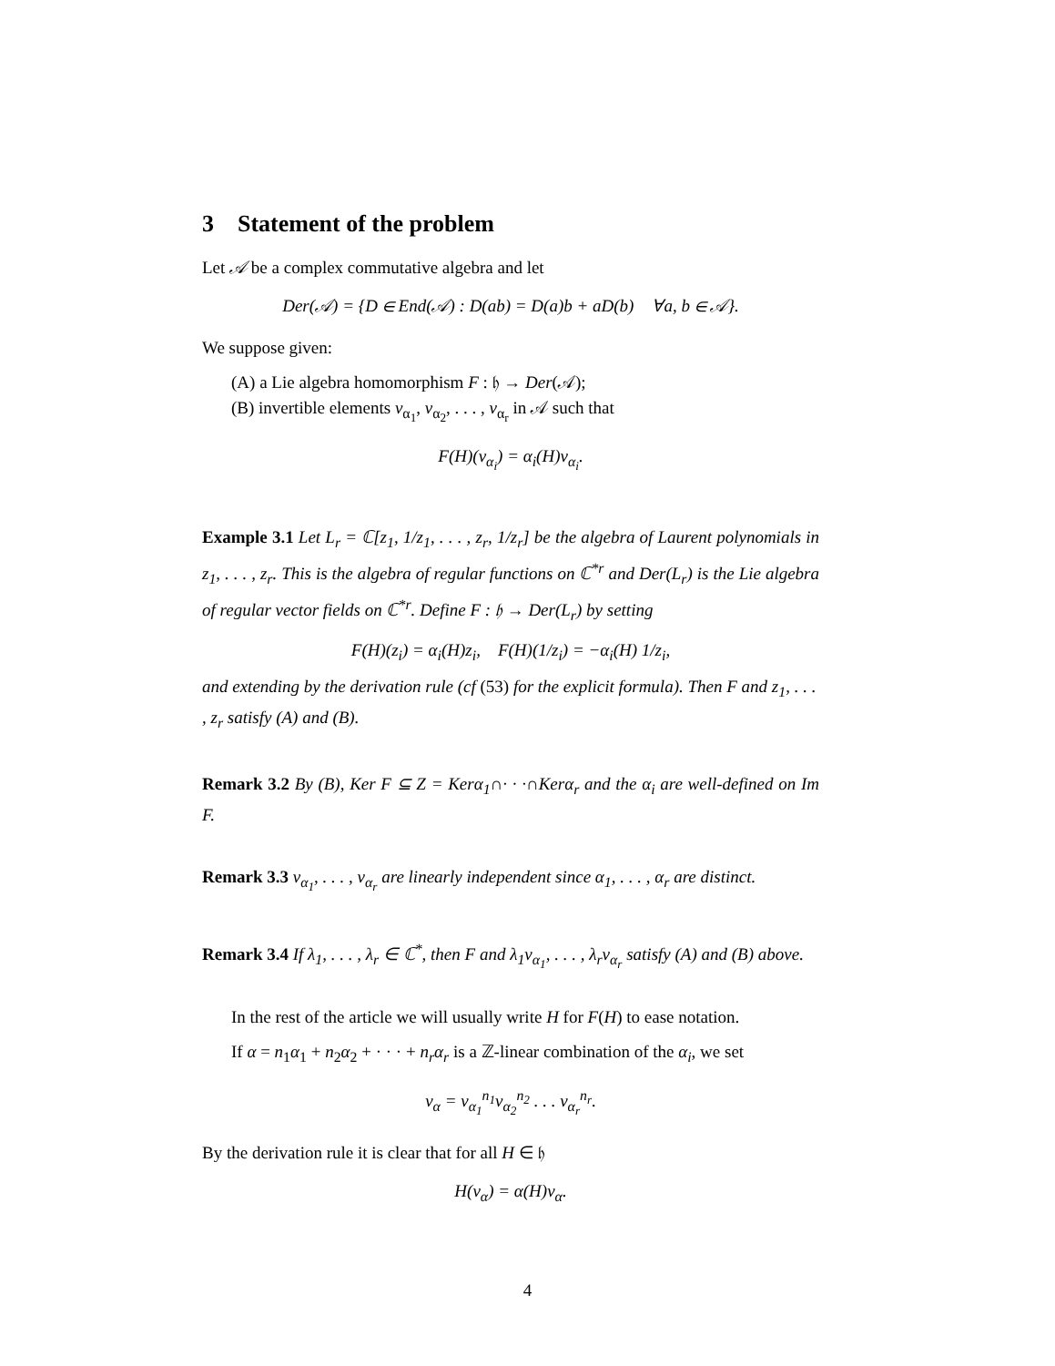3 Statement of the problem
Let 𝒜 be a complex commutative algebra and let
Der(𝒜) = {D ∈ End(𝒜) : D(ab) = D(a)b + aD(b) ∀a, b ∈ 𝒜}.
We suppose given:
(A) a Lie algebra homomorphism F : 𝔥 → Der(𝒜);
(B) invertible elements v<sub>α<sub>1</sub></sub>, v<sub>α<sub>2</sub></sub>, . . . , v<sub>α<sub>r</sub></sub> in 𝒜 such that
F(H)(v<sub>α<sub>i</sub></sub>) = α<sub>i</sub>(H)v<sub>α<sub>i</sub></sub>.
Example 3.1 Let L<sub>r</sub> = ℂ[z<sub>1</sub>, 1/z<sub>1</sub>, . . . , z<sub>r</sub>, 1/z<sub>r</sub>] be the algebra of Laurent polynomials in z<sub>1</sub>, . . . , z<sub>r</sub>. This is the algebra of regular functions on ℂ<sup>*r</sup> and Der(L<sub>r</sub>) is the Lie algebra of regular vector fields on ℂ<sup>*r</sup>. Define F : 𝔥 → Der(L<sub>r</sub>) by setting
F(H)(z<sub>i</sub>) = α<sub>i</sub>(H)z<sub>i</sub>, F(H)(1/z<sub>i</sub>) = −α<sub>i</sub>(H) 1/z<sub>i</sub>,
and extending by the derivation rule (cf (53) for the explicit formula). Then F and z<sub>1</sub>, . . . , z<sub>r</sub> satisfy (A) and (B).
Remark 3.2 By (B), Ker F ⊆ Z = Kerα<sub>1</sub>∩· · ·∩Kerα<sub>r</sub> and the α<sub>i</sub> are well-defined on Im F.
Remark 3.3 v<sub>α<sub>1</sub></sub>, . . . , v<sub>α<sub>r</sub></sub> are linearly independent since α<sub>1</sub>, . . . , α<sub>r</sub> are distinct.
Remark 3.4 If λ<sub>1</sub>, . . . , λ<sub>r</sub> ∈ ℂ<sup>*</sup>, then F and λ<sub>1</sub>v<sub>α<sub>1</sub></sub>, . . . , λ<sub>r</sub>v<sub>α<sub>r</sub></sub> satisfy (A) and (B) above.
In the rest of the article we will usually write H for F(H) to ease notation.
If α = n<sub>1</sub>α<sub>1</sub> + n<sub>2</sub>α<sub>2</sub> + · · · + n<sub>r</sub>α<sub>r</sub> is a ℤ-linear combination of the α<sub>i</sub>, we set
v<sub>α</sub> = v<sub>α<sub>1</sub></sub><sup>n<sub>1</sub></sup>v<sub>α<sub>2</sub></sub><sup>n<sub>2</sub></sup> . . . v<sub>α<sub>r</sub></sub><sup>n<sub>r</sub></sup>.
By the derivation rule it is clear that for all H ∈ 𝔥
H(v<sub>α</sub>) = α(H)v<sub>α</sub>.
4